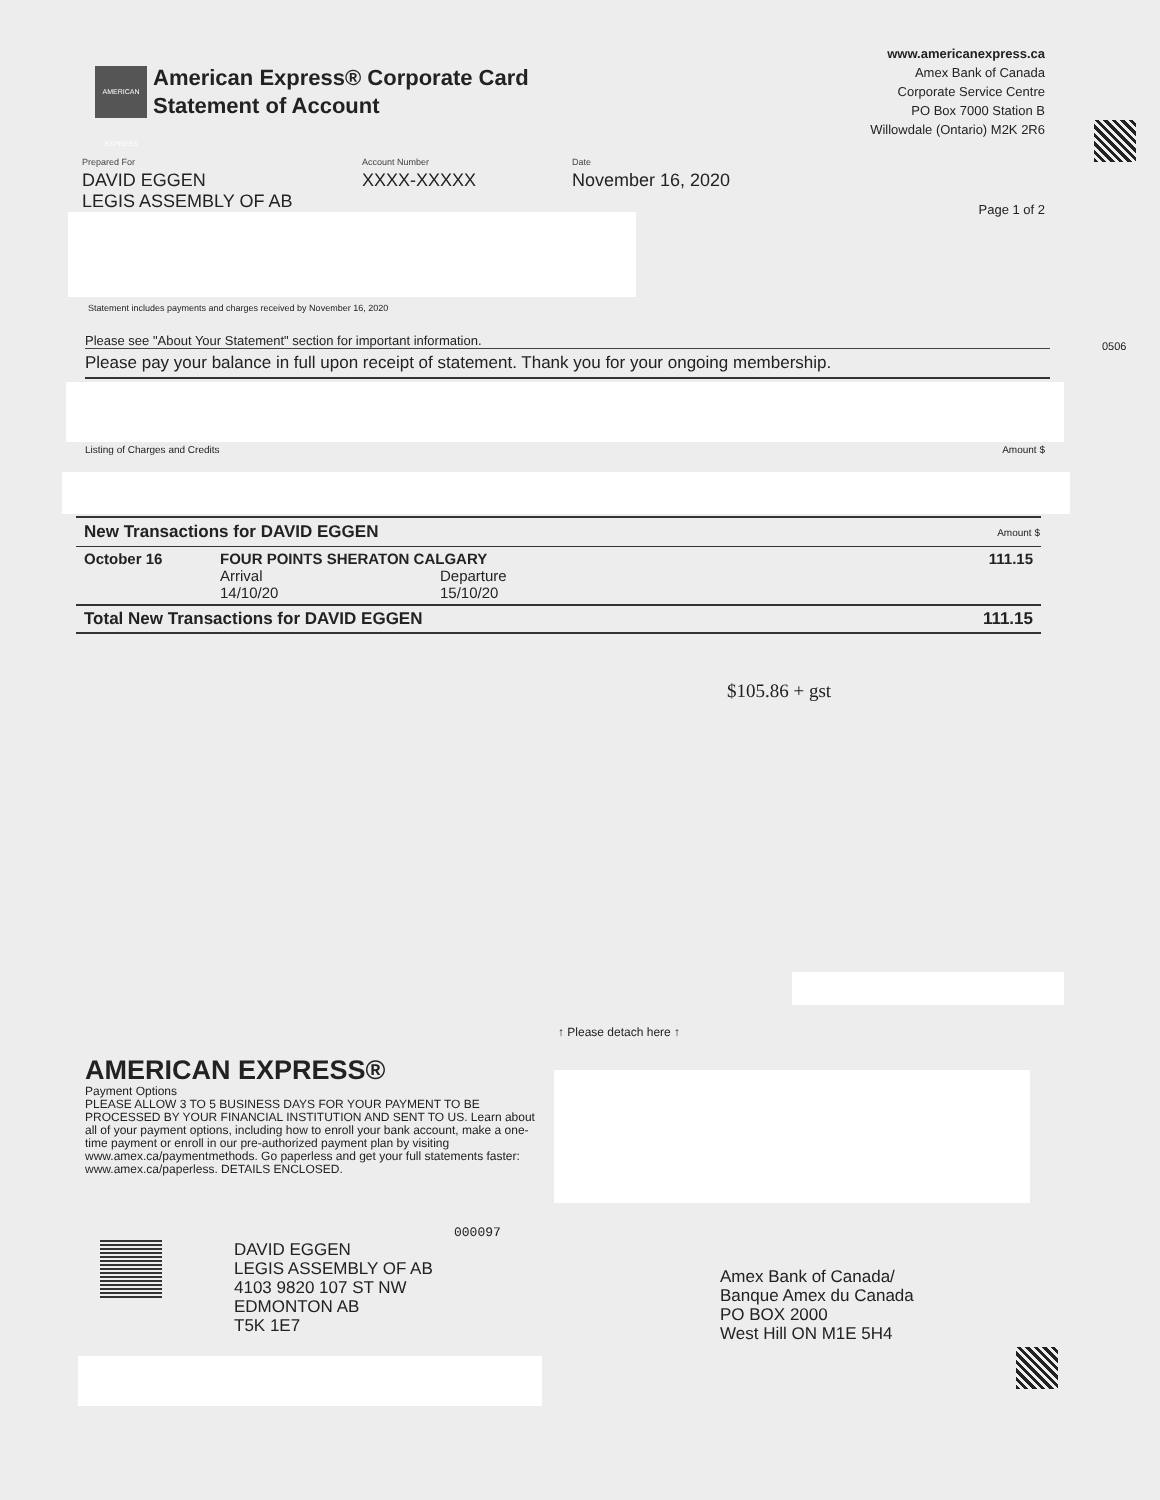AMERICAN EXPRESS
American Express® Corporate Card
Statement of Account
www.americanexpress.ca
Amex Bank of Canada
Corporate Service Centre
PO Box 7000 Station B
Willowdale (Ontario) M2K 2R6
Prepared For
DAVID EGGEN
LEGIS ASSEMBLY OF AB
Account Number
XXXX-XXXXX
Date
November 16, 2020
Page 1 of 2
0506
Statement includes payments and charges received by November 16, 2020
Please see "About Your Statement" section for important information.
Please pay your balance in full upon receipt of statement. Thank you for your ongoing membership.
Listing of Charges and Credits Amount $
| New Transactions for DAVID EGGEN | | Amount $ |
| --- | --- | --- |
| October 16 | FOUR POINTS SHERATON CALGARY Arrival Departure 14/10/20 15/10/20 | 111.15 |
| Total New Transactions for DAVID EGGEN | | 111.15 |
$105.86 + gst
↑ Please detach here ↑
AMERICAN EXPRESS®
Payment Options
PLEASE ALLOW 3 TO 5 BUSINESS DAYS FOR YOUR PAYMENT TO BE PROCESSED BY YOUR FINANCIAL INSTITUTION AND SENT TO US. Learn about all of your payment options, including how to enroll your bank account, make a one-time payment or enroll in our pre-authorized payment plan by visiting www.amex.ca/paymentmethods. Go paperless and get your full statements faster: www.amex.ca/paperless. DETAILS ENCLOSED.
000097
DAVID EGGEN
LEGIS ASSEMBLY OF AB
4103 9820 107 ST NW
EDMONTON AB
T5K 1E7
Amex Bank of Canada/
Banque Amex du Canada
PO BOX 2000
West Hill ON M1E 5H4